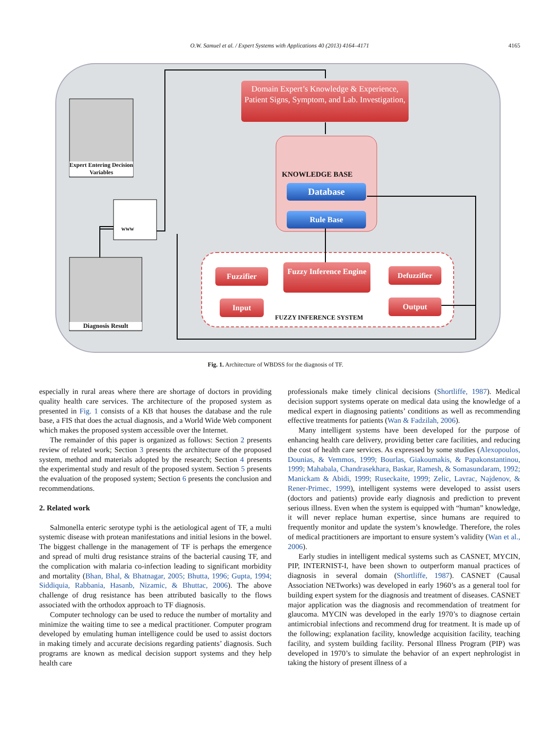O.W. Samuel et al. / Expert Systems with Applications 40 (2013) 4164–4171
4165
Domain Expert’s Knowledge & Experience, Patient Signs, Symptom, and Lab. Investigation,
Expert Entering Decision Variables
www
KNOWLEDGE BASE
Database
Rule Base
Diagnosis Result
Fuzzifier
Fuzzy Inference Engine
Defuzzifier
Input Output
FUZZY INFERENCE SYSTEM
Fig. 1. Architecture of WBDSS for the diagnosis of TF.
especially in rural areas where there are shortage of doctors in providing quality health care services. The architecture of the proposed system as presented in Fig. 1 consists of a KB that houses the database and the rule base, a FIS that does the actual diagnosis, and a World Wide Web component which makes the proposed system accessible over the Internet.
The remainder of this paper is organized as follows: Section 2 presents review of related work; Section 3 presents the architecture of the proposed system, method and materials adopted by the research; Section 4 presents the experimental study and result of the proposed system. Section 5 presents the evaluation of the proposed system; Section 6 presents the conclusion and recommendations.
2. Related work
Salmonella enteric serotype typhi is the aetiological agent of TF, a multi systemic disease with protean manifestations and initial lesions in the bowel. The biggest challenge in the management of TF is perhaps the emergence and spread of multi drug resistance strains of the bacterial causing TF, and the complication with malaria co-infection leading to significant morbidity and mortality (Bhan, Bhal, & Bhatnagar, 2005; Bhutta, 1996; Gupta, 1994; Siddiquia, Rabbania, Hasanb, Nizamic, & Bhuttac, 2006). The above challenge of drug resistance has been attributed basically to the flows associated with the orthodox approach to TF diagnosis.
Computer technology can be used to reduce the number of mortality and minimize the waiting time to see a medical practitioner. Computer program developed by emulating human intelligence could be used to assist doctors in making timely and accurate decisions regarding patients’ diagnosis. Such programs are known as medical decision support systems and they help health care
professionals make timely clinical decisions (Shortliffe, 1987). Medical decision support systems operate on medical data using the knowledge of a medical expert in diagnosing patients’ conditions as well as recommending effective treatments for patients (Wan & Fadzilah, 2006).
Many intelligent systems have been developed for the purpose of enhancing health care delivery, providing better care facilities, and reducing the cost of health care services. As expressed by some studies (Alexopoulos, Dounias, & Vemmos, 1999; Bourlas, Giakoumakis, & Papakonstantinou, 1999; Mahabala, Chandrasekhara, Baskar, Ramesh, & Somasundaram, 1992; Manickam & Abidi, 1999; Ruseckaite, 1999; Zelic, Lavrac, Najdenov, & Rener-Primec, 1999), intelligent systems were developed to assist users (doctors and patients) provide early diagnosis and prediction to prevent serious illness. Even when the system is equipped with “human” knowledge, it will never replace human expertise, since humans are required to frequently monitor and update the system’s knowledge. Therefore, the roles of medical practitioners are important to ensure system’s validity (Wan et al., 2006).
Early studies in intelligent medical systems such as CASNET, MYCIN, PIP, INTERNIST-I, have been shown to outperform manual practices of diagnosis in several domain (Shortliffe, 1987). CASNET (Causal Association NETworks) was developed in early 1960’s as a general tool for building expert system for the diagnosis and treatment of diseases. CASNET major application was the diagnosis and recommendation of treatment for glaucoma. MYCIN was developed in the early 1970’s to diagnose certain antimicrobial infections and recommend drug for treatment. It is made up of the following; explanation facility, knowledge acquisition facility, teaching facility, and system building facility. Personal Illness Program (PIP) was developed in 1970’s to simulate the behavior of an expert nephrologist in taking the history of present illness of a